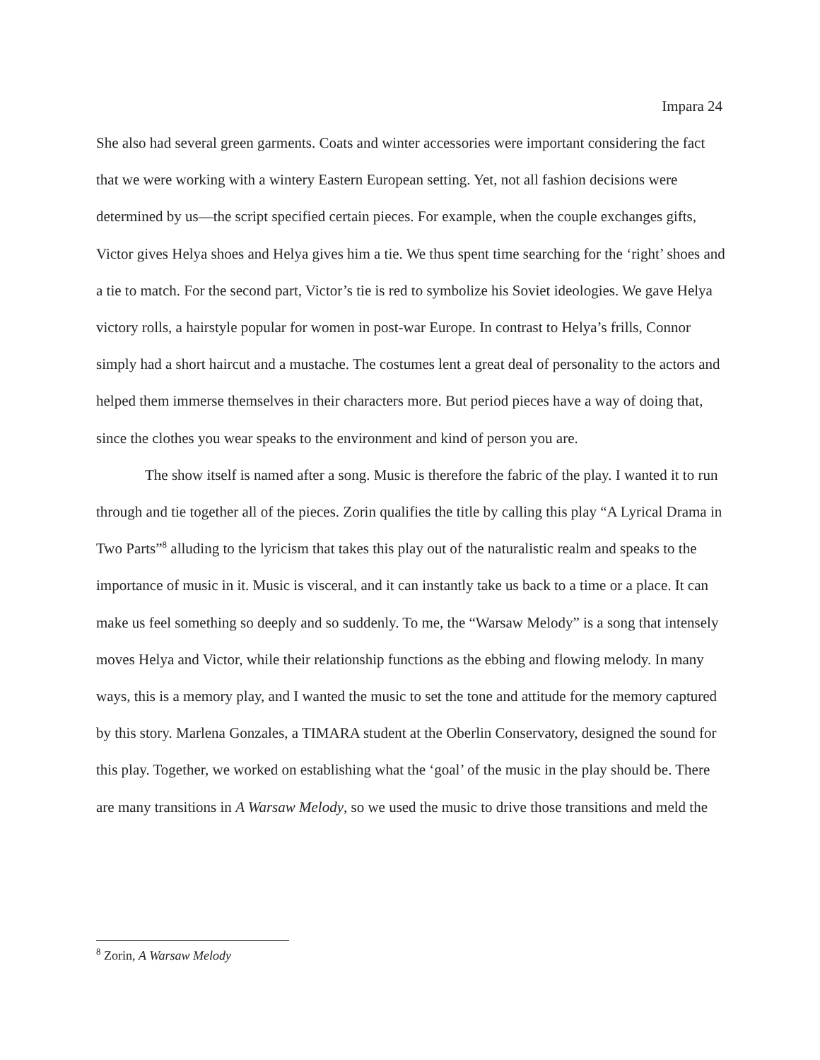Impara 24
She also had several green garments. Coats and winter accessories were important considering the fact that we were working with a wintery Eastern European setting. Yet, not all fashion decisions were determined by us—the script specified certain pieces. For example, when the couple exchanges gifts, Victor gives Helya shoes and Helya gives him a tie. We thus spent time searching for the ‘right’ shoes and a tie to match. For the second part, Victor’s tie is red to symbolize his Soviet ideologies. We gave Helya victory rolls, a hairstyle popular for women in post-war Europe. In contrast to Helya’s frills, Connor simply had a short haircut and a mustache. The costumes lent a great deal of personality to the actors and helped them immerse themselves in their characters more. But period pieces have a way of doing that, since the clothes you wear speaks to the environment and kind of person you are.
The show itself is named after a song. Music is therefore the fabric of the play. I wanted it to run through and tie together all of the pieces. Zorin qualifies the title by calling this play “A Lyrical Drama in Two Parts”<sup>8</sup> alluding to the lyricism that takes this play out of the naturalistic realm and speaks to the importance of music in it. Music is visceral, and it can instantly take us back to a time or a place. It can make us feel something so deeply and so suddenly. To me, the “Warsaw Melody” is a song that intensely moves Helya and Victor, while their relationship functions as the ebbing and flowing melody. In many ways, this is a memory play, and I wanted the music to set the tone and attitude for the memory captured by this story. Marlena Gonzales, a TIMARA student at the Oberlin Conservatory, designed the sound for this play. Together, we worked on establishing what the ‘goal’ of the music in the play should be. There are many transitions in A Warsaw Melody, so we used the music to drive those transitions and meld the
<sup>8</sup> Zorin, A Warsaw Melody